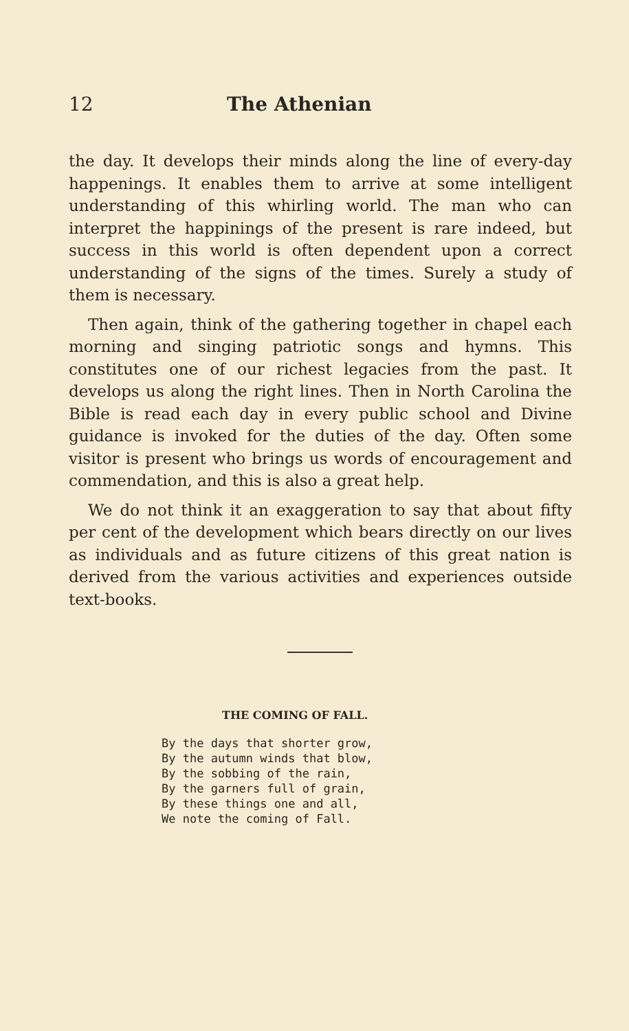12 The Athenian
the day. It develops their minds along the line of every-day happenings. It enables them to arrive at some intelligent understanding of this whirling world. The man who can interpret the happinings of the present is rare indeed, but success in this world is often dependent upon a correct understanding of the signs of the times. Surely a study of them is necessary.
Then again, think of the gathering together in chapel each morning and singing patriotic songs and hymns. This constitutes one of our richest legacies from the past. It develops us along the right lines. Then in North Carolina the Bible is read each day in every public school and Divine guidance is invoked for the duties of the day. Often some visitor is present who brings us words of encouragement and commendation, and this is also a great help.
We do not think it an exaggeration to say that about fifty per cent of the development which bears directly on our lives as individuals and as future citizens of this great nation is derived from the various activities and experiences outside text-books.
THE COMING OF FALL.
By the days that shorter grow,
By the autumn winds that blow,
By the sobbing of the rain,
By the garners full of grain,
By these things one and all,
We note the coming of Fall.